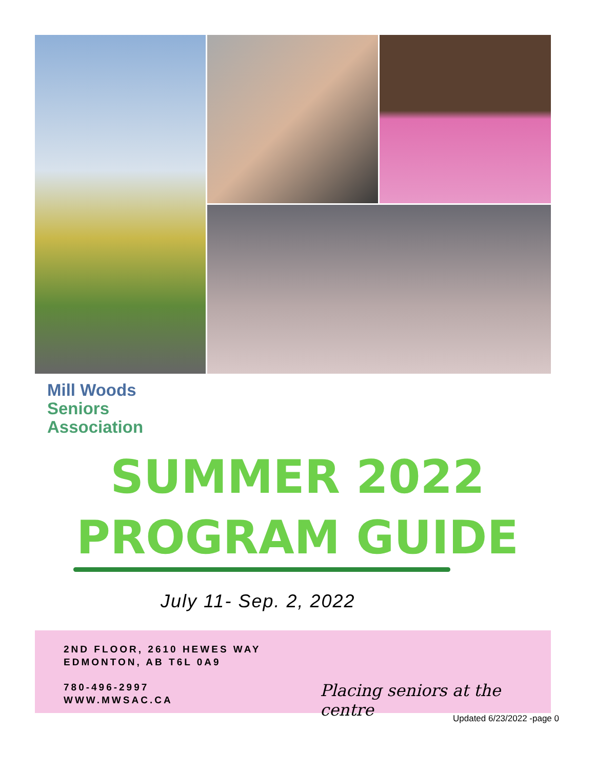Mill Woods
Seniors
Association
SUMMER 2022
PROGRAM GUIDE
July 11- Sep. 2, 2022
2ND FLOOR, 2610 HEWES WAY
EDMONTON, AB T6L 0A9
780-496-2997
WWW.MWSAC.CA
Placing seniors at the centre
Updated 6/23/2022 -page 0